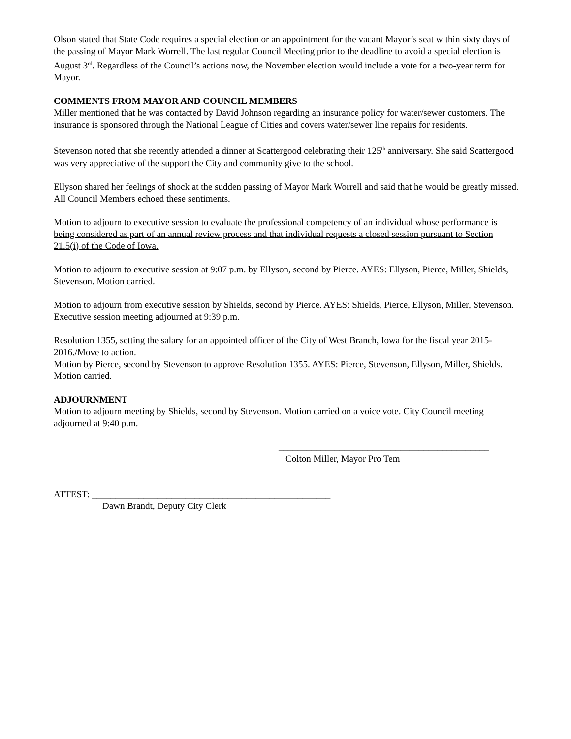Olson stated that State Code requires a special election or an appointment for the vacant Mayor’s seat within sixty days of the passing of Mayor Mark Worrell. The last regular Council Meeting prior to the deadline to avoid a special election is August 3<sup>rd</sup>. Regardless of the Council’s actions now, the November election would include a vote for a two-year term for Mayor.
COMMENTS FROM MAYOR AND COUNCIL MEMBERS
Miller mentioned that he was contacted by David Johnson regarding an insurance policy for water/sewer customers. The insurance is sponsored through the National League of Cities and covers water/sewer line repairs for residents.
Stevenson noted that she recently attended a dinner at Scattergood celebrating their 125<sup>th</sup> anniversary. She said Scattergood was very appreciative of the support the City and community give to the school.
Ellyson shared her feelings of shock at the sudden passing of Mayor Mark Worrell and said that he would be greatly missed. All Council Members echoed these sentiments.
Motion to adjourn to executive session to evaluate the professional competency of an individual whose performance is being considered as part of an annual review process and that individual requests a closed session pursuant to Section 21.5(i) of the Code of Iowa.
Motion to adjourn to executive session at 9:07 p.m. by Ellyson, second by Pierce. AYES: Ellyson, Pierce, Miller, Shields, Stevenson. Motion carried.
Motion to adjourn from executive session by Shields, second by Pierce. AYES: Shields, Pierce, Ellyson, Miller, Stevenson. Executive session meeting adjourned at 9:39 p.m.
Resolution 1355, setting the salary for an appointed officer of the City of West Branch, Iowa for the fiscal year 2015-2016./Move to action.
Motion by Pierce, second by Stevenson to approve Resolution 1355. AYES: Pierce, Stevenson, Ellyson, Miller, Shields. Motion carried.
ADJOURNMENT
Motion to adjourn meeting by Shields, second by Stevenson. Motion carried on a voice vote. City Council meeting adjourned at 9:40 p.m.
_____________________________________________
Colton Miller, Mayor Pro Tem
ATTEST: ___________________________________________________
Dawn Brandt, Deputy City Clerk